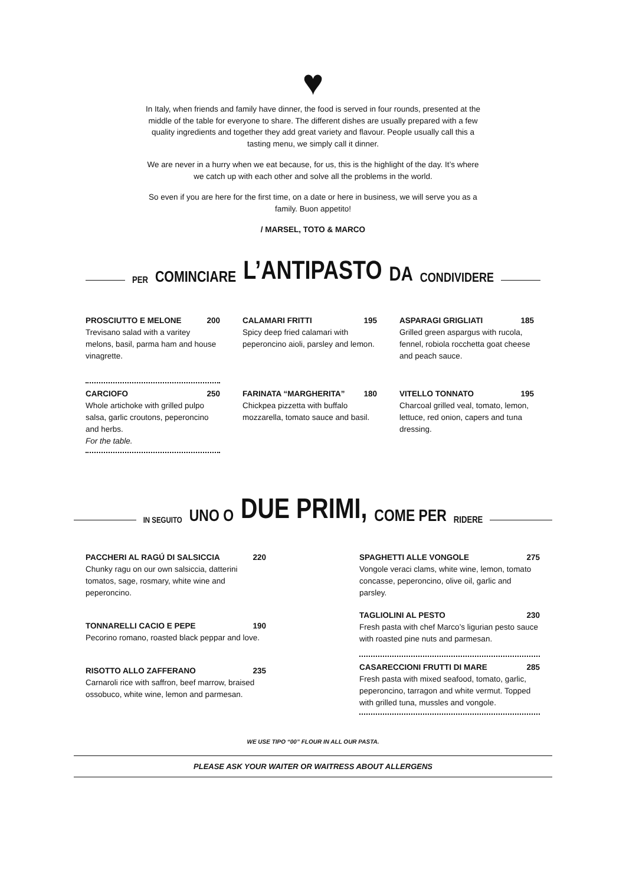♥
In Italy, when friends and family have dinner, the food is served in four rounds, presented at the middle of the table for everyone to share. The different dishes are usually prepared with a few quality ingredients and together they add great variety and flavour. People usually call this a tasting menu, we simply call it dinner.
We are never in a hurry when we eat because, for us, this is the highlight of the day. It’s where we catch up with each other and solve all the problems in the world.
So even if you are here for the first time, on a date or here in business, we will serve you as a family. Buon appetito!
/ MARSEL, TOTO & MARCO
PER COMINCIARE L’ANTIPASTO DA CONDIVIDERE
PROSCIUTTO E MELONE 200
Trevisano salad with a varitey melons, basil, parma ham and house vinagrette.
CALAMARI FRITTI 195
Spicy deep fried calamari with peperoncino aioli, parsley and lemon.
ASPARAGI GRIGLIATI 185
Grilled green aspargus with rucola, fennel, robiola rocchetta goat cheese and peach sauce.
CARCIOFO 250
Whole artichoke with grilled pulpo salsa, garlic croutons, peperoncino and herbs.
For the table.
FARINATA “MARGHERITA” 180
Chickpea pizzetta with buffalo mozzarella, tomato sauce and basil.
VITELLO TONNATO 195
Charcoal grilled veal, tomato, lemon, lettuce, red onion, capers and tuna dressing.
IN SEGUITO UNO O DUE PRIMI, COME PER RIDERE
PACCHERI AL RAGÚ DI SALSICCIA 220
Chunky ragu on our own salsiccia, datterini tomatos, sage, rosmary, white wine and peperoncino.
TONNARELLI CACIO E PEPE 190
Pecorino romano, roasted black peppar and love.
RISOTTO ALLO ZAFFERANO 235
Carnaroli rice with saffron, beef marrow, braised ossobuco, white wine, lemon and parmesan.
SPAGHETTI ALLE VONGOLE 275
Vongole veraci clams, white wine, lemon, tomato concasse, peperoncino, olive oil, garlic and parsley.
TAGLIOLINI AL PESTO 230
Fresh pasta with chef Marco’s ligurian pesto sauce with roasted pine nuts and parmesan.
CASARECCIONI FRUTTI DI MARE 285
Fresh pasta with mixed seafood, tomato, garlic, peperoncino, tarragon and white vermut. Topped with grilled tuna, mussles and vongole.
WE USE TIPO “00” FLOUR IN ALL OUR PASTA.
PLEASE ASK YOUR WAITER OR WAITRESS ABOUT ALLERGENS